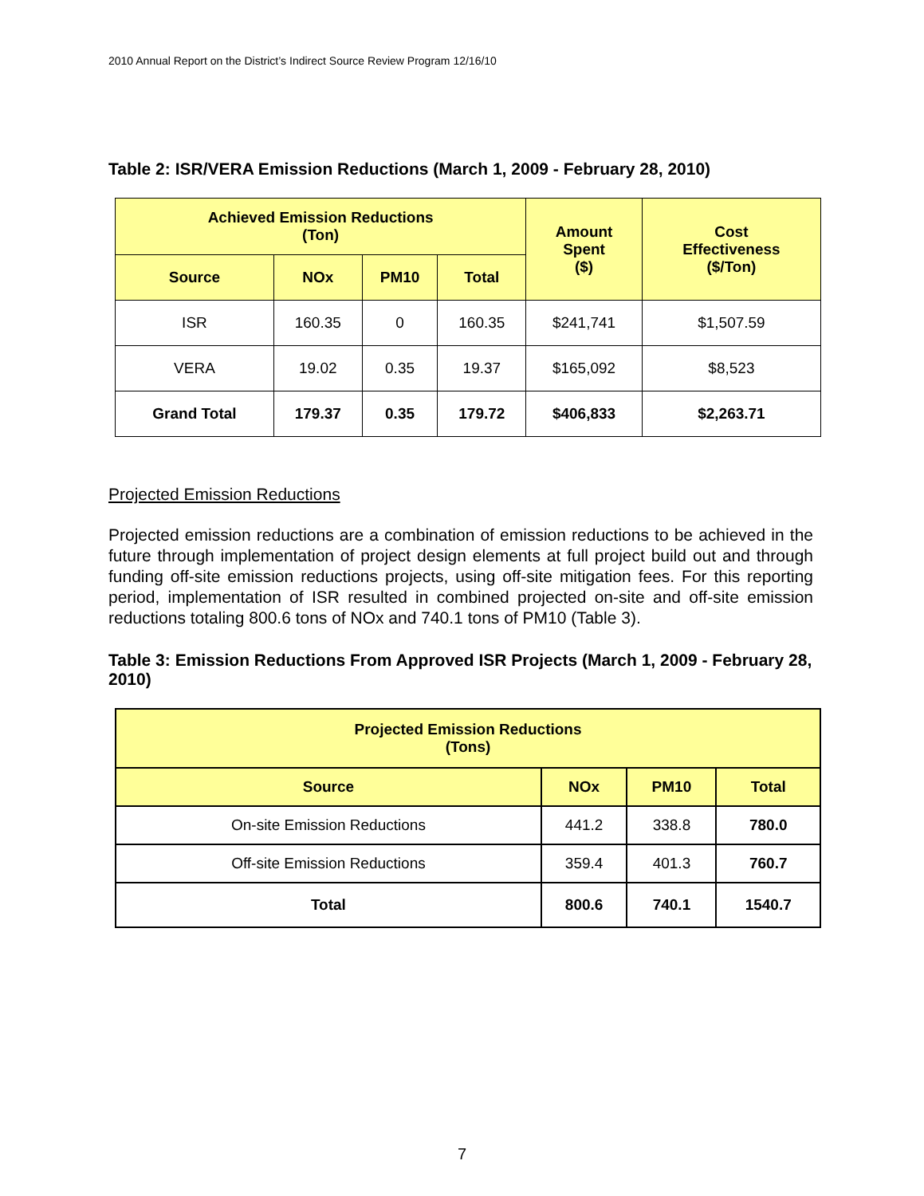2010 Annual Report on the District’s Indirect Source Review Program 12/16/10
Table 2: ISR/VERA Emission Reductions (March 1, 2009 - February 28, 2010)
| Achieved Emission Reductions (Ton) | | | | Amount Spent ($) | Cost Effectiveness ($/Ton) |
| --- | --- | --- | --- | --- | --- |
| Source | NOx | PM10 | Total | | |
| ISR | 160.35 | 0 | 160.35 | $241,741 | $1,507.59 |
| VERA | 19.02 | 0.35 | 19.37 | $165,092 | $8,523 |
| Grand Total | 179.37 | 0.35 | 179.72 | $406,833 | $2,263.71 |
Projected Emission Reductions
Projected emission reductions are a combination of emission reductions to be achieved in the future through implementation of project design elements at full project build out and through funding off-site emission reductions projects, using off-site mitigation fees. For this reporting period, implementation of ISR resulted in combined projected on-site and off-site emission reductions totaling 800.6 tons of NOx and 740.1 tons of PM10 (Table 3).
Table 3: Emission Reductions From Approved ISR Projects (March 1, 2009 - February 28, 2010)
| Projected Emission Reductions (Tons) | | | |
| --- | --- | --- | --- |
| Source | NOx | PM10 | Total |
| On-site Emission Reductions | 441.2 | 338.8 | 780.0 |
| Off-site Emission Reductions | 359.4 | 401.3 | 760.7 |
| Total | 800.6 | 740.1 | 1540.7 |
7